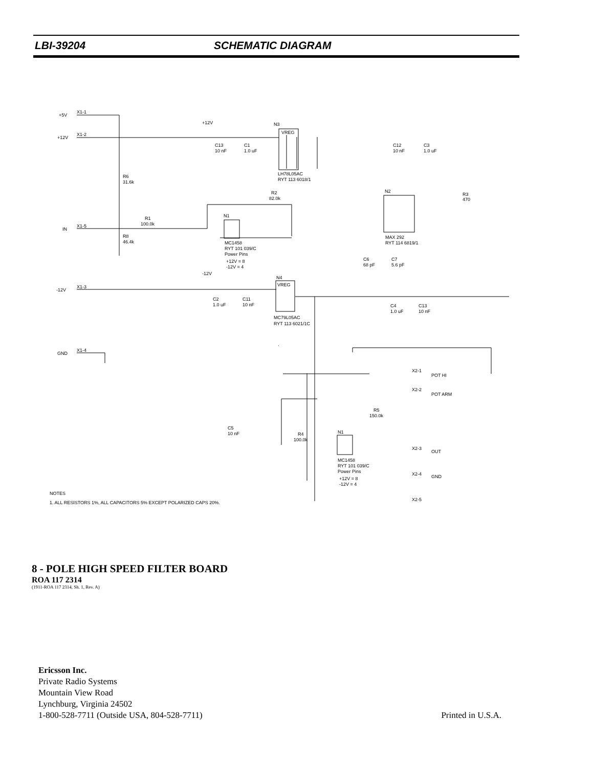LBI-39204 SCHEMATIC DIAGRAM
+5V
X1-1
+12V
X1-2
IN
X1-5
-12V
X1-3
GND
X1-4
+12V
C13
10 nF
C1
1.0 uF
N3
VREG
LH78L05AC
RYT 113 6018/1
C12
10 nF
C3
1.0 uF
R6
31.6k
R2
82.0k
R1
100.0k
R8
46.4k
N1
MC1458
RYT 101 039/C
Power Pins
+12V = 8
-12V = 4
N2
MAX 292
RYT 114 6819/1
R3
470
C6
68 pF
C7
5.6 pF
-12V
N4
VREG
C2
1.0 uF
C11
10 nF
MC79L05AC
RYT 113 6021/1C
C4
1.0 uF
C13
10 nF
POT HI
X2-1
POT ARM
X2-2
R5
150.0k
C5
10 nF
R4
100.0k
N1
MC1458
RYT 101 039/C
Power Pins
+12V = 8
-12V = 4
OUT
X2-3
GND
X2-4
X2-5
NOTES
1. ALL RESISTORS 1%, ALL CAPACITORS 5% EXCEPT POLARIZED CAPS 20%.
8 - POLE HIGH SPEED FILTER BOARD
ROA 117 2314
(1911-ROA 117 2314, Sh. 1, Rev. A)
Ericsson Inc.
Private Radio Systems
Mountain View Road
Lynchburg, Virginia 24502
1-800-528-7711 (Outside USA, 804-528-7711) Printed in U.S.A.